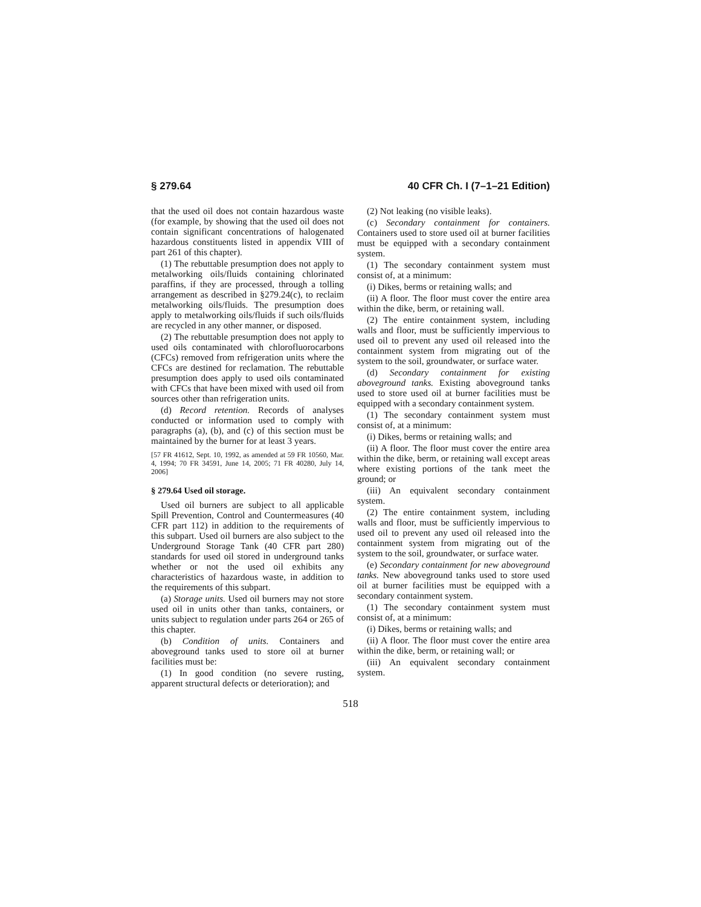§ 279.64 40 CFR Ch. I (7–1–21 Edition)
that the used oil does not contain hazardous waste (for example, by showing that the used oil does not contain significant concentrations of halogenated hazardous constituents listed in appendix VIII of part 261 of this chapter).
(1) The rebuttable presumption does not apply to metalworking oils/fluids containing chlorinated paraffins, if they are processed, through a tolling arrangement as described in §279.24(c), to reclaim metalworking oils/fluids. The presumption does apply to metalworking oils/fluids if such oils/fluids are recycled in any other manner, or disposed.
(2) The rebuttable presumption does not apply to used oils contaminated with chlorofluorocarbons (CFCs) removed from refrigeration units where the CFCs are destined for reclamation. The rebuttable presumption does apply to used oils contaminated with CFCs that have been mixed with used oil from sources other than refrigeration units.
(d) Record retention. Records of analyses conducted or information used to comply with paragraphs (a), (b), and (c) of this section must be maintained by the burner for at least 3 years.
[57 FR 41612, Sept. 10, 1992, as amended at 59 FR 10560, Mar. 4, 1994; 70 FR 34591, June 14, 2005; 71 FR 40280, July 14, 2006]
§ 279.64 Used oil storage.
Used oil burners are subject to all applicable Spill Prevention, Control and Countermeasures (40 CFR part 112) in addition to the requirements of this subpart. Used oil burners are also subject to the Underground Storage Tank (40 CFR part 280) standards for used oil stored in underground tanks whether or not the used oil exhibits any characteristics of hazardous waste, in addition to the requirements of this subpart.
(a) Storage units. Used oil burners may not store used oil in units other than tanks, containers, or units subject to regulation under parts 264 or 265 of this chapter.
(b) Condition of units. Containers and aboveground tanks used to store oil at burner facilities must be:
(1) In good condition (no severe rusting, apparent structural defects or deterioration); and
(2) Not leaking (no visible leaks).
(c) Secondary containment for containers. Containers used to store used oil at burner facilities must be equipped with a secondary containment system.
(1) The secondary containment system must consist of, at a minimum:
(i) Dikes, berms or retaining walls; and
(ii) A floor. The floor must cover the entire area within the dike, berm, or retaining wall.
(2) The entire containment system, including walls and floor, must be sufficiently impervious to used oil to prevent any used oil released into the containment system from migrating out of the system to the soil, groundwater, or surface water.
(d) Secondary containment for existing aboveground tanks. Existing aboveground tanks used to store used oil at burner facilities must be equipped with a secondary containment system.
(1) The secondary containment system must consist of, at a minimum:
(i) Dikes, berms or retaining walls; and
(ii) A floor. The floor must cover the entire area within the dike, berm, or retaining wall except areas where existing portions of the tank meet the ground; or
(iii) An equivalent secondary containment system.
(2) The entire containment system, including walls and floor, must be sufficiently impervious to used oil to prevent any used oil released into the containment system from migrating out of the system to the soil, groundwater, or surface water.
(e) Secondary containment for new aboveground tanks. New aboveground tanks used to store used oil at burner facilities must be equipped with a secondary containment system.
(1) The secondary containment system must consist of, at a minimum:
(i) Dikes, berms or retaining walls; and
(ii) A floor. The floor must cover the entire area within the dike, berm, or retaining wall; or
(iii) An equivalent secondary containment system.
518